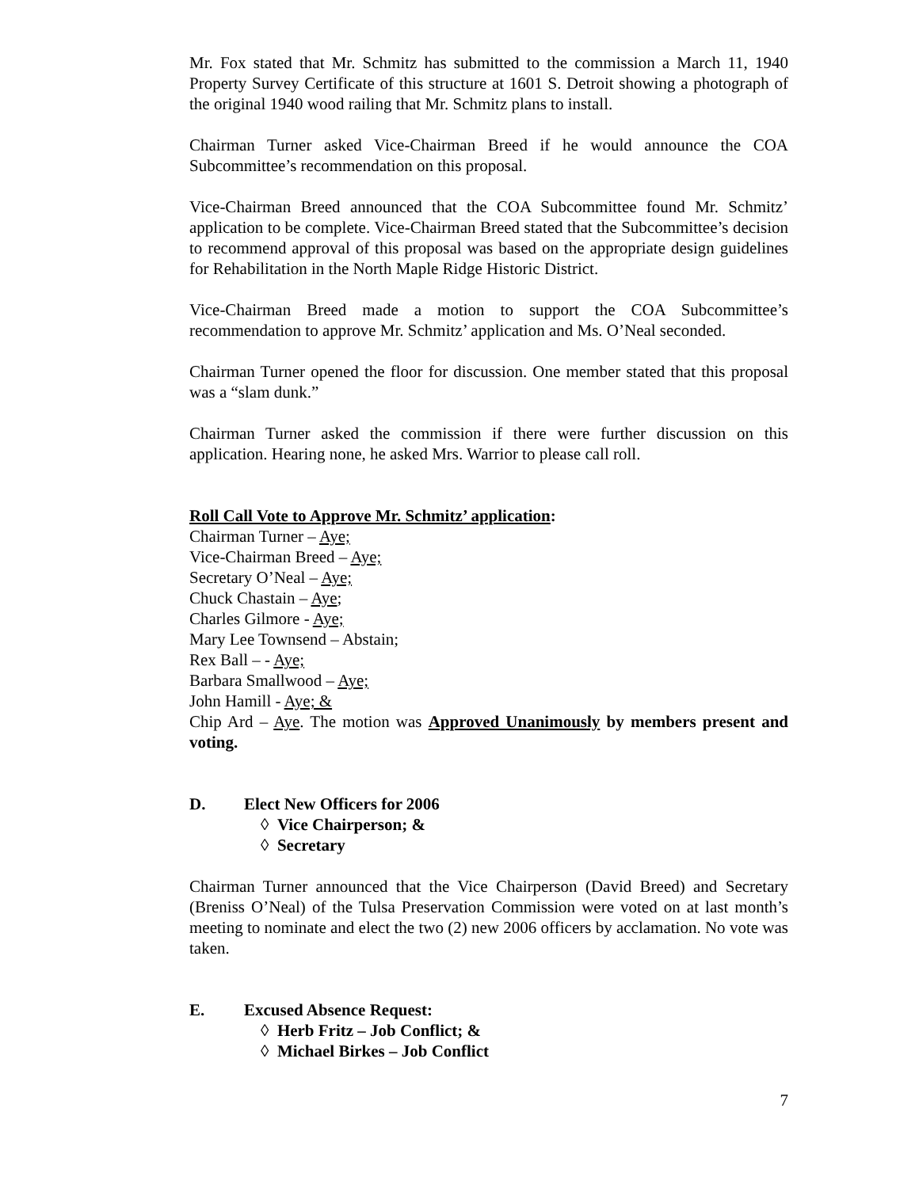Mr. Fox stated that Mr. Schmitz has submitted to the commission a March 11, 1940 Property Survey Certificate of this structure at 1601 S. Detroit showing a photograph of the original 1940 wood railing that Mr. Schmitz plans to install.
Chairman Turner asked Vice-Chairman Breed if he would announce the COA Subcommittee’s recommendation on this proposal.
Vice-Chairman Breed announced that the COA Subcommittee found Mr. Schmitz’ application to be complete. Vice-Chairman Breed stated that the Subcommittee’s decision to recommend approval of this proposal was based on the appropriate design guidelines for Rehabilitation in the North Maple Ridge Historic District.
Vice-Chairman Breed made a motion to support the COA Subcommittee’s recommendation to approve Mr. Schmitz’ application and Ms. O’Neal seconded.
Chairman Turner opened the floor for discussion. One member stated that this proposal was a “slam dunk.”
Chairman Turner asked the commission if there were further discussion on this application. Hearing none, he asked Mrs. Warrior to please call roll.
Roll Call Vote to Approve Mr. Schmitz’ application:
Chairman Turner – Aye;
Vice-Chairman Breed – Aye;
Secretary O’Neal – Aye;
Chuck Chastain – Aye;
Charles Gilmore - Aye;
Mary Lee Townsend – Abstain;
Rex Ball – - Aye;
Barbara Smallwood – Aye;
John Hamill - Aye; &
Chip Ard – Aye. The motion was Approved Unanimously by members present and voting.
D. Elect New Officers for 2006
◊ Vice Chairperson; &
◊ Secretary
Chairman Turner announced that the Vice Chairperson (David Breed) and Secretary (Breniss O’Neal) of the Tulsa Preservation Commission were voted on at last month’s meeting to nominate and elect the two (2) new 2006 officers by acclamation. No vote was taken.
E. Excused Absence Request:
◊ Herb Fritz – Job Conflict; &
◊ Michael Birkes – Job Conflict
7